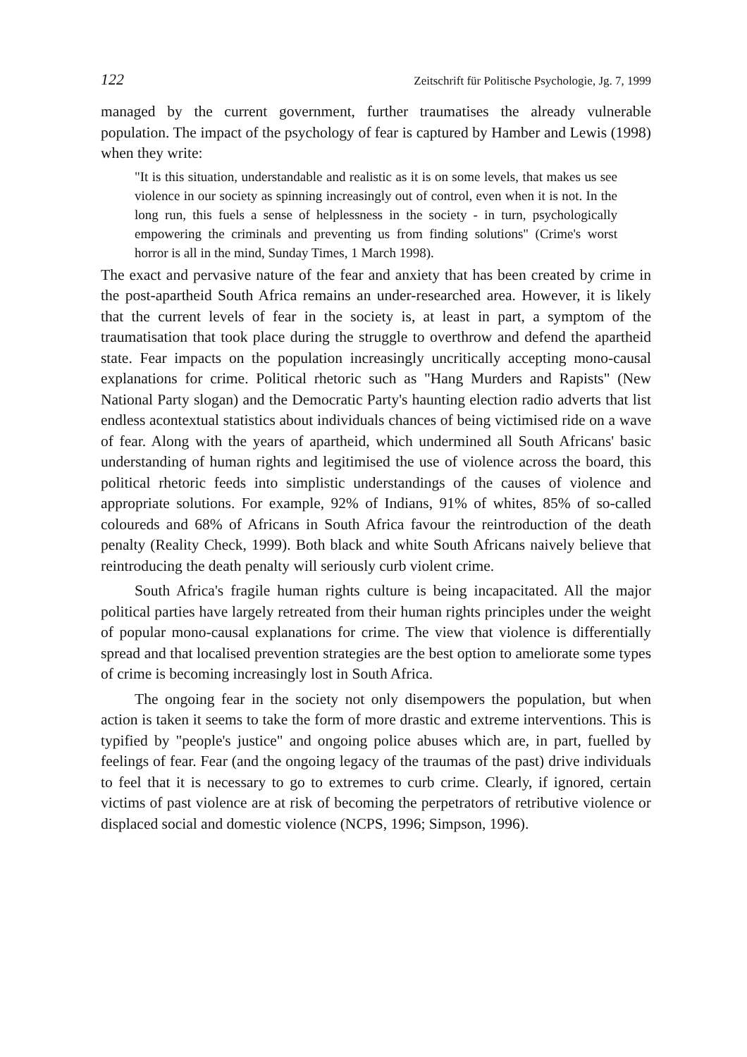122 Zeitschrift für Politische Psychologie, Jg. 7, 1999
managed by the current government, further traumatises the already vulnerable population. The impact of the psychology of fear is captured by Hamber and Lewis (1998) when they write:
"It is this situation, understandable and realistic as it is on some levels, that makes us see violence in our society as spinning increasingly out of control, even when it is not. In the long run, this fuels a sense of helplessness in the society - in turn, psychologically empowering the criminals and preventing us from finding solutions" (Crime's worst horror is all in the mind, Sunday Times, 1 March 1998).
The exact and pervasive nature of the fear and anxiety that has been created by crime in the post-apartheid South Africa remains an under-researched area. However, it is likely that the current levels of fear in the society is, at least in part, a symptom of the traumatisation that took place during the struggle to overthrow and defend the apartheid state. Fear impacts on the population increasingly uncritically accepting mono-causal explanations for crime. Political rhetoric such as "Hang Murders and Rapists" (New National Party slogan) and the Democratic Party's haunting election radio adverts that list endless acontextual statistics about individuals chances of being victimised ride on a wave of fear. Along with the years of apartheid, which undermined all South Africans' basic understanding of human rights and legitimised the use of violence across the board, this political rhetoric feeds into simplistic understandings of the causes of violence and appropriate solutions. For example, 92% of Indians, 91% of whites, 85% of so-called coloureds and 68% of Africans in South Africa favour the reintroduction of the death penalty (Reality Check, 1999). Both black and white South Africans naively believe that reintroducing the death penalty will seriously curb violent crime.
South Africa's fragile human rights culture is being incapacitated. All the major political parties have largely retreated from their human rights principles under the weight of popular mono-causal explanations for crime. The view that violence is differentially spread and that localised prevention strategies are the best option to ameliorate some types of crime is becoming increasingly lost in South Africa.
The ongoing fear in the society not only disempowers the population, but when action is taken it seems to take the form of more drastic and extreme interventions. This is typified by "people's justice" and ongoing police abuses which are, in part, fuelled by feelings of fear. Fear (and the ongoing legacy of the traumas of the past) drive individuals to feel that it is necessary to go to extremes to curb crime. Clearly, if ignored, certain victims of past violence are at risk of becoming the perpetrators of retributive violence or displaced social and domestic violence (NCPS, 1996; Simpson, 1996).